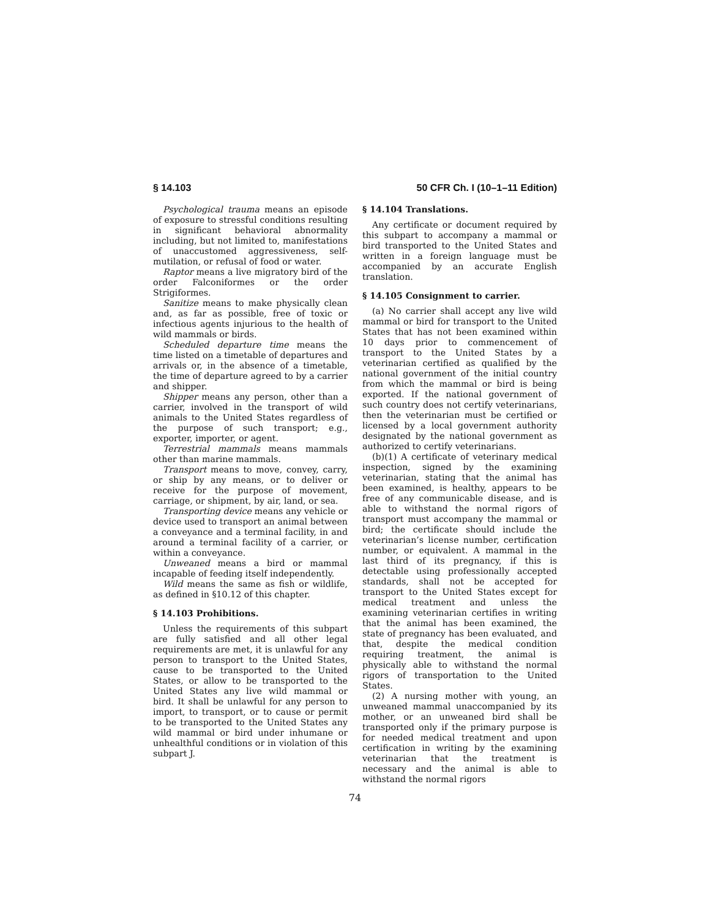§ 14.103 50 CFR Ch. I (10–1–11 Edition)
Psychological trauma means an episode of exposure to stressful conditions resulting in significant behavioral abnormality including, but not limited to, manifestations of unaccustomed aggressiveness, self-mutilation, or refusal of food or water.
Raptor means a live migratory bird of the order Falconiformes or the order Strigiformes.
Sanitize means to make physically clean and, as far as possible, free of toxic or infectious agents injurious to the health of wild mammals or birds.
Scheduled departure time means the time listed on a timetable of departures and arrivals or, in the absence of a timetable, the time of departure agreed to by a carrier and shipper.
Shipper means any person, other than a carrier, involved in the transport of wild animals to the United States regardless of the purpose of such transport; e.g., exporter, importer, or agent.
Terrestrial mammals means mammals other than marine mammals.
Transport means to move, convey, carry, or ship by any means, or to deliver or receive for the purpose of movement, carriage, or shipment, by air, land, or sea.
Transporting device means any vehicle or device used to transport an animal between a conveyance and a terminal facility, in and around a terminal facility of a carrier, or within a conveyance.
Unweaned means a bird or mammal incapable of feeding itself independently.
Wild means the same as fish or wildlife, as defined in §10.12 of this chapter.
§ 14.103 Prohibitions.
Unless the requirements of this subpart are fully satisfied and all other legal requirements are met, it is unlawful for any person to transport to the United States, cause to be transported to the United States, or allow to be transported to the United States any live wild mammal or bird. It shall be unlawful for any person to import, to transport, or to cause or permit to be transported to the United States any wild mammal or bird under inhumane or unhealthful conditions or in violation of this subpart J.
§ 14.104 Translations.
Any certificate or document required by this subpart to accompany a mammal or bird transported to the United States and written in a foreign language must be accompanied by an accurate English translation.
§ 14.105 Consignment to carrier.
(a) No carrier shall accept any live wild mammal or bird for transport to the United States that has not been examined within 10 days prior to commencement of transport to the United States by a veterinarian certified as qualified by the national government of the initial country from which the mammal or bird is being exported. If the national government of such country does not certify veterinarians, then the veterinarian must be certified or licensed by a local government authority designated by the national government as authorized to certify veterinarians.
(b)(1) A certificate of veterinary medical inspection, signed by the examining veterinarian, stating that the animal has been examined, is healthy, appears to be free of any communicable disease, and is able to withstand the normal rigors of transport must accompany the mammal or bird; the certificate should include the veterinarian’s license number, certification number, or equivalent. A mammal in the last third of its pregnancy, if this is detectable using professionally accepted standards, shall not be accepted for transport to the United States except for medical treatment and unless the examining veterinarian certifies in writing that the animal has been examined, the state of pregnancy has been evaluated, and that, despite the medical condition requiring treatment, the animal is physically able to withstand the normal rigors of transportation to the United States.
(2) A nursing mother with young, an unweaned mammal unaccompanied by its mother, or an unweaned bird shall be transported only if the primary purpose is for needed medical treatment and upon certification in writing by the examining veterinarian that the treatment is necessary and the animal is able to withstand the normal rigors
74